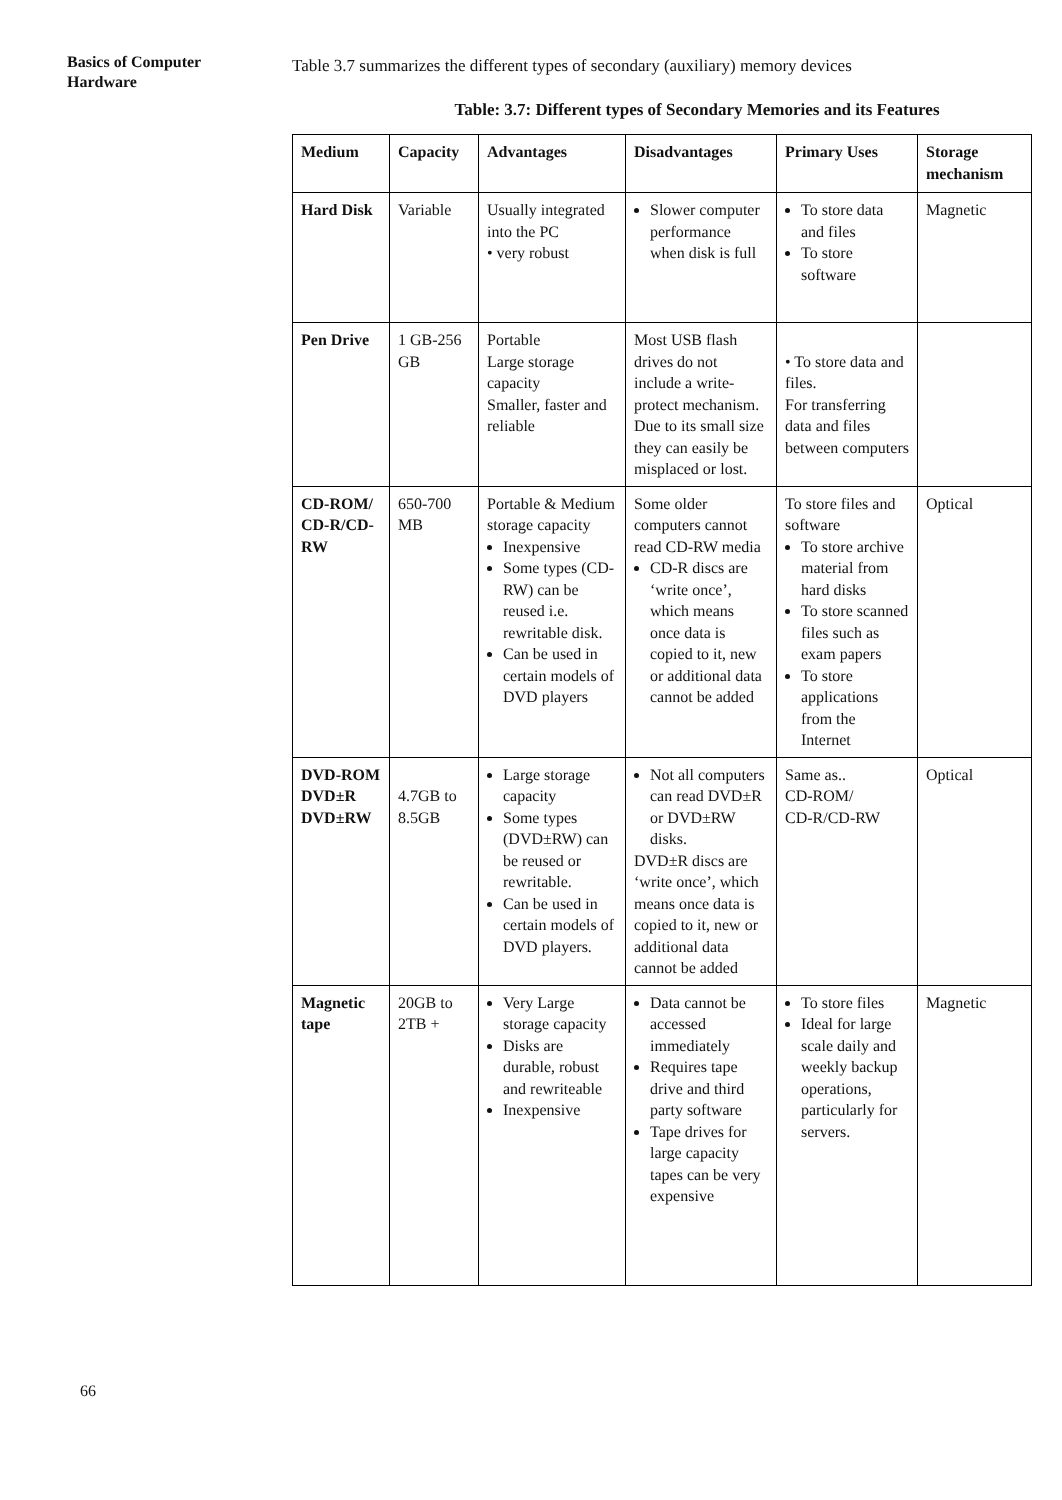Basics of Computer Hardware
Table 3.7 summarizes the different types of secondary (auxiliary) memory devices
Table: 3.7: Different types of Secondary Memories and its Features
| Medium | Capacity | Advantages | Disadvantages | Primary Uses | Storage mechanism |
| --- | --- | --- | --- | --- | --- |
| Hard Disk | Variable | Usually integrated into the PC • very robust | Slower computer performance when disk is full | To store data and files To store software | Magnetic |
| Pen Drive | 1 GB-256 GB | Portable Large storage capacity Smaller, faster and reliable | Most USB flash drives do not include a write-protect mechanism. Due to its small size they can easily be misplaced or lost. | • To store data and files. For transferring data and files between computers | |
| CD-ROM/ CD-R/CD-RW | 650-700 MB | Portable & Medium storage capacity Inexpensive Some types (CD-RW) can be reused i.e. rewritable disk. Can be used in certain models of DVD players | Some older computers cannot read CD-RW media CD-R discs are ‘write once’, which means once data is copied to it, new or additional data cannot be added | To store files and software To store archive material from hard disks To store scanned files such as exam papers To store applications from the Internet | Optical |
| DVD-ROM DVD±R DVD±RW | 4.7GB to 8.5GB | Large storage capacity Some types (DVD±RW) can be reused or rewritable. Can be used in certain models of DVD players. | Not all computers can read DVD±R or DVD±RW disks. DVD±R discs are ‘write once’, which means once data is copied to it, new or additional data cannot be added | Same as.. CD-ROM/ CD-R/CD-RW | Optical |
| Magnetic tape | 20GB to 2TB + | Very Large storage capacity Disks are durable, robust and rewriteable Inexpensive | Data cannot be accessed immediately Requires tape drive and third party software Tape drives for large capacity tapes can be very expensive | To store files Ideal for large scale daily and weekly backup operations, particularly for servers. | Magnetic |
66